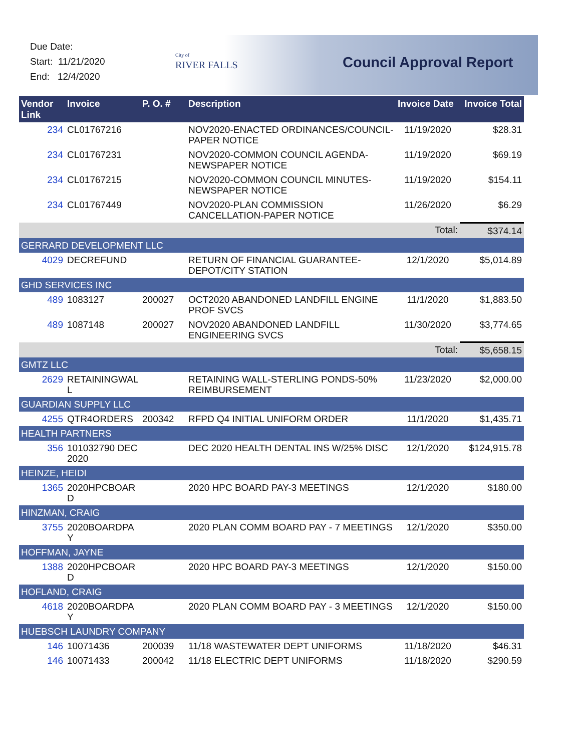Due Date:
Start: 11/21/2020
End: 12/4/2020
City of
RIVER FALLS
Council Approval Report
| Vendor Link | Invoice | P. O. # | Description | Invoice Date | Invoice Total |
| --- | --- | --- | --- | --- | --- |
| 234 | CL01767216 | | NOV2020-ENACTED ORDINANCES/COUNCIL-PAPER NOTICE | 11/19/2020 | $28.31 |
| 234 | CL01767231 | | NOV2020-COMMON COUNCIL AGENDA-NEWSPAPER NOTICE | 11/19/2020 | $69.19 |
| 234 | CL01767215 | | NOV2020-COMMON COUNCIL MINUTES-NEWSPAPER NOTICE | 11/19/2020 | $154.11 |
| 234 | CL01767449 | | NOV2020-PLAN COMMISSION CANCELLATION-PAPER NOTICE | 11/26/2020 | $6.29 |
| | | | | Total: | $374.14 |
| GERRARD DEVELOPMENT LLC | | | | | |
| 4029 | DECREFUND | | RETURN OF FINANCIAL GUARANTEE-DEPOT/CITY STATION | 12/1/2020 | $5,014.89 |
| GHD SERVICES INC | | | | | |
| 489 | 1083127 | 200027 | OCT2020 ABANDONED LANDFILL ENGINE PROF SVCS | 11/1/2020 | $1,883.50 |
| 489 | 1087148 | 200027 | NOV2020 ABANDONED LANDFILL ENGINEERING SVCS | 11/30/2020 | $3,774.65 |
| | | | | Total: | $5,658.15 |
| GMTZ LLC | | | | | |
| 2629 | RETAININGWAL L | | RETAINING WALL-STERLING PONDS-50% REIMBURSEMENT | 11/23/2020 | $2,000.00 |
| GUARDIAN SUPPLY LLC | | | | | |
| 4255 | QTR4ORDERS | 200342 | RFPD Q4 INITIAL UNIFORM ORDER | 11/1/2020 | $1,435.71 |
| HEALTH PARTNERS | | | | | |
| 356 | 101032790 DEC 2020 | | DEC 2020 HEALTH DENTAL INS W/25% DISC | 12/1/2020 | $124,915.78 |
| HEINZE, HEIDI | | | | | |
| 1365 | 2020HPCBOAR D | | 2020 HPC BOARD PAY-3 MEETINGS | 12/1/2020 | $180.00 |
| HINZMAN, CRAIG | | | | | |
| 3755 | 2020BOARDPA Y | | 2020 PLAN COMM BOARD PAY - 7 MEETINGS | 12/1/2020 | $350.00 |
| HOFFMAN, JAYNE | | | | | |
| 1388 | 2020HPCBOAR D | | 2020 HPC BOARD PAY-3 MEETINGS | 12/1/2020 | $150.00 |
| HOFLAND, CRAIG | | | | | |
| 4618 | 2020BOARDPA Y | | 2020 PLAN COMM BOARD PAY - 3 MEETINGS | 12/1/2020 | $150.00 |
| HUEBSCH LAUNDRY COMPANY | | | | | |
| 146 | 10071436 | 200039 | 11/18 WASTEWATER DEPT UNIFORMS | 11/18/2020 | $46.31 |
| 146 | 10071433 | 200042 | 11/18 ELECTRIC DEPT UNIFORMS | 11/18/2020 | $290.59 |